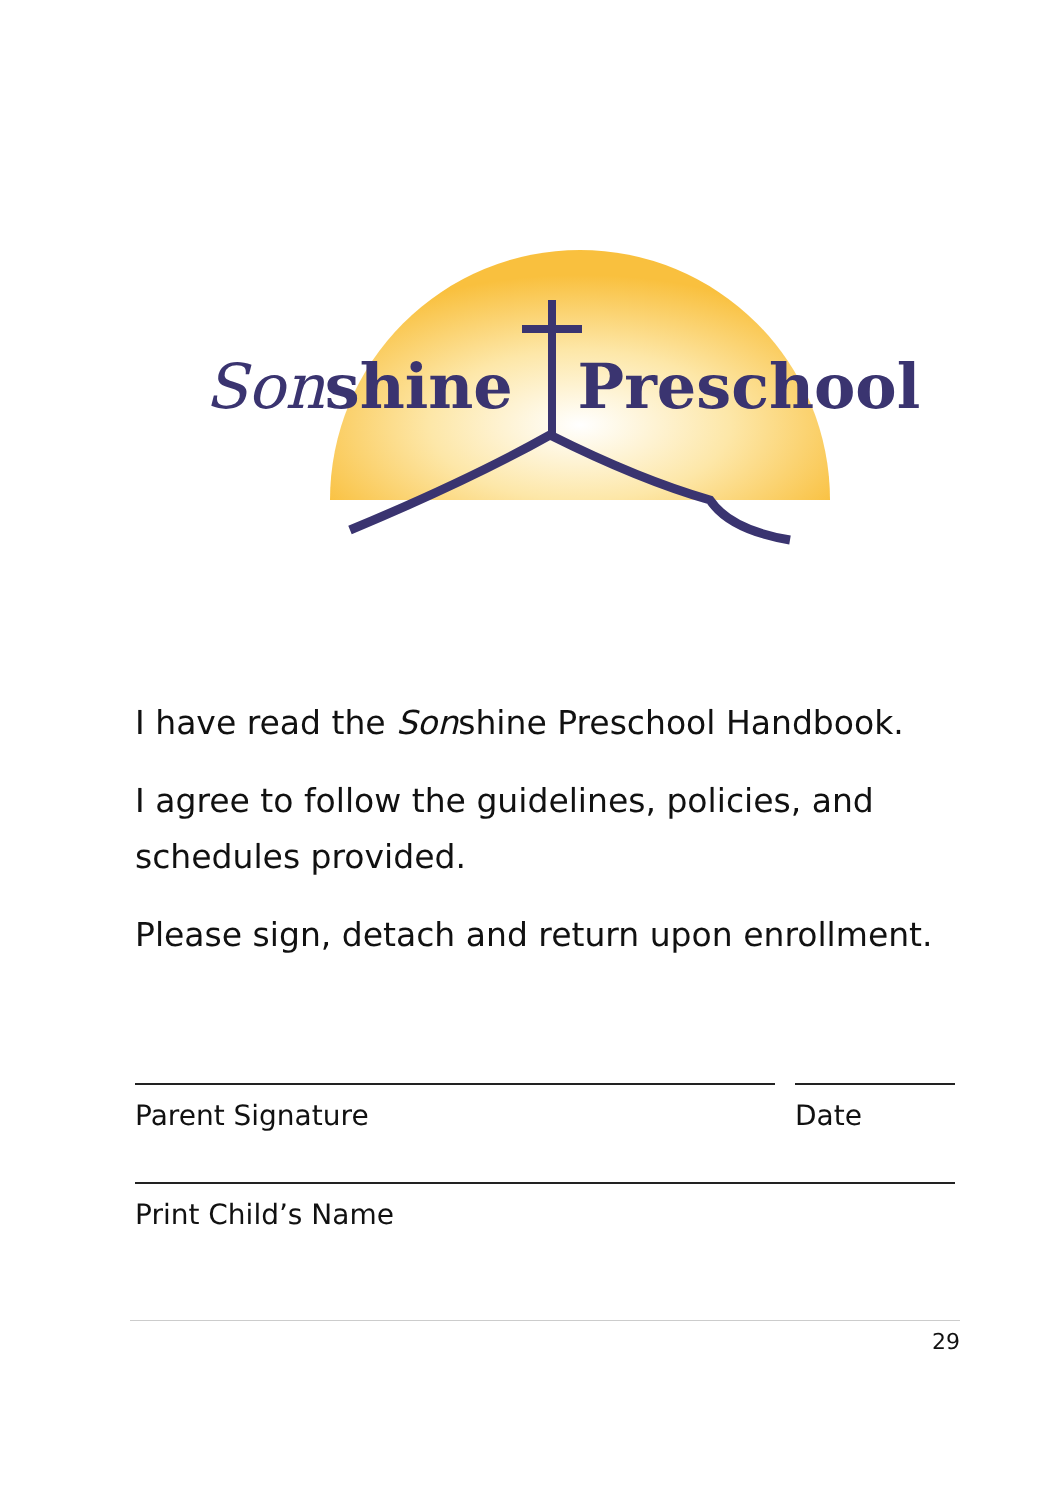Sonshine Preschool
I have read the Sonshine Preschool Handbook.
I agree to follow the guidelines, policies, and schedules provided.
Please sign, detach and return upon enrollment.
Parent Signature Date
Print Child’s Name
29